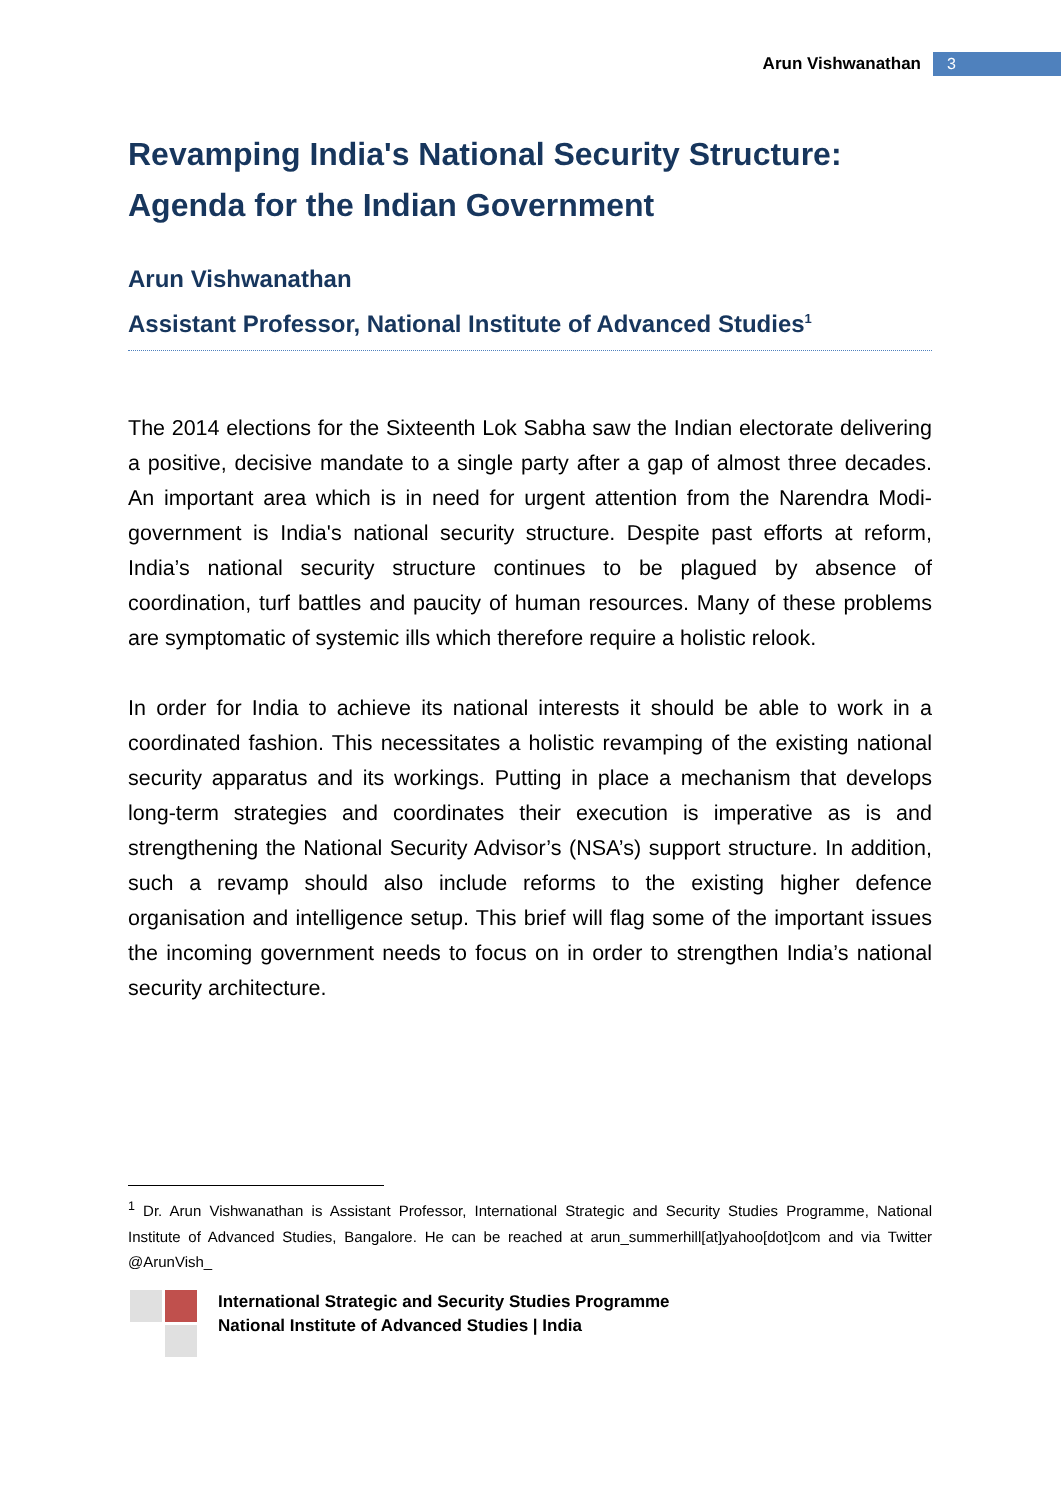Arun Vishwanathan 3
Revamping India's National Security Structure: Agenda for the Indian Government
Arun Vishwanathan
Assistant Professor, National Institute of Advanced Studies<sup>1</sup>
The 2014 elections for the Sixteenth Lok Sabha saw the Indian electorate delivering a positive, decisive mandate to a single party after a gap of almost three decades. An important area which is in need for urgent attention from the Narendra Modi-government is India's national security structure. Despite past efforts at reform, India’s national security structure continues to be plagued by absence of coordination, turf battles and paucity of human resources. Many of these problems are symptomatic of systemic ills which therefore require a holistic relook.
In order for India to achieve its national interests it should be able to work in a coordinated fashion. This necessitates a holistic revamping of the existing national security apparatus and its workings. Putting in place a mechanism that develops long-term strategies and coordinates their execution is imperative as is and strengthening the National Security Advisor’s (NSA’s) support structure. In addition, such a revamp should also include reforms to the existing higher defence organisation and intelligence setup. This brief will flag some of the important issues the incoming government needs to focus on in order to strengthen India’s national security architecture.
<sup>1</sup> Dr. Arun Vishwanathan is Assistant Professor, International Strategic and Security Studies Programme, National Institute of Advanced Studies, Bangalore. He can be reached at arun_summerhill[at]yahoo[dot]com and via Twitter @ArunVish_
International Strategic and Security Studies Programme
National Institute of Advanced Studies | India